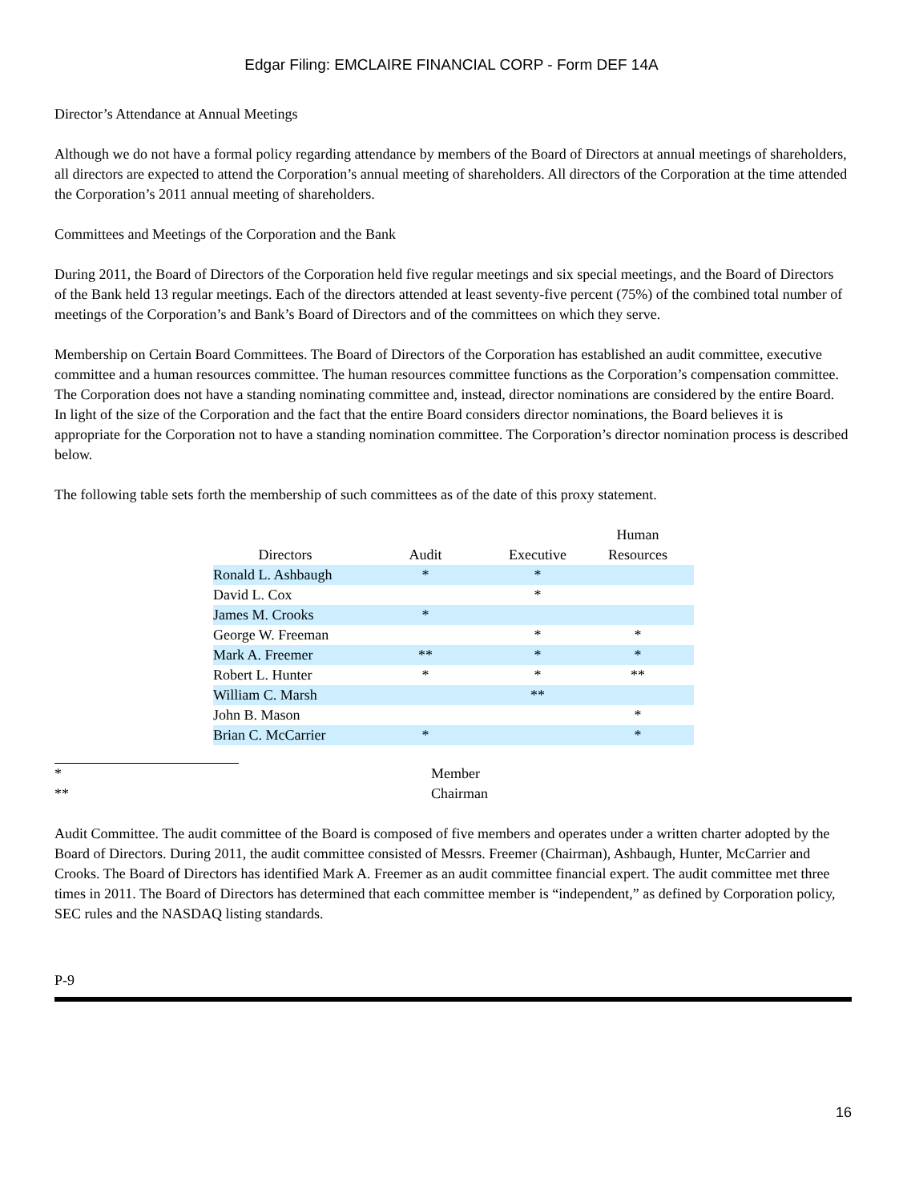Edgar Filing: EMCLAIRE FINANCIAL CORP - Form DEF 14A
Director’s Attendance at Annual Meetings
Although we do not have a formal policy regarding attendance by members of the Board of Directors at annual meetings of shareholders, all directors are expected to attend the Corporation’s annual meeting of shareholders. All directors of the Corporation at the time attended the Corporation’s 2011 annual meeting of shareholders.
Committees and Meetings of the Corporation and the Bank
During 2011, the Board of Directors of the Corporation held five regular meetings and six special meetings, and the Board of Directors of the Bank held 13 regular meetings. Each of the directors attended at least seventy-five percent (75%) of the combined total number of meetings of the Corporation’s and Bank’s Board of Directors and of the committees on which they serve.
Membership on Certain Board Committees. The Board of Directors of the Corporation has established an audit committee, executive committee and a human resources committee. The human resources committee functions as the Corporation’s compensation committee. The Corporation does not have a standing nominating committee and, instead, director nominations are considered by the entire Board. In light of the size of the Corporation and the fact that the entire Board considers director nominations, the Board believes it is appropriate for the Corporation not to have a standing nomination committee. The Corporation’s director nomination process is described below.
The following table sets forth the membership of such committees as of the date of this proxy statement.
| Directors | Audit | Executive | Human Resources |
| --- | --- | --- | --- |
| Ronald L. Ashbaugh | * | * | |
| David L. Cox | | * | |
| James M. Crooks | * | | |
| George W. Freeman | | * | * |
| Mark A. Freemer | ** | * | * |
| Robert L. Hunter | * | * | ** |
| William C. Marsh | | ** | |
| John B. Mason | | | * |
| Brian C. McCarrier | * | | * |
* Member
** Chairman
Audit Committee. The audit committee of the Board is composed of five members and operates under a written charter adopted by the Board of Directors. During 2011, the audit committee consisted of Messrs. Freemer (Chairman), Ashbaugh, Hunter, McCarrier and Crooks. The Board of Directors has identified Mark A. Freemer as an audit committee financial expert. The audit committee met three times in 2011. The Board of Directors has determined that each committee member is “independent,” as defined by Corporation policy, SEC rules and the NASDAQ listing standards.
P-9
16